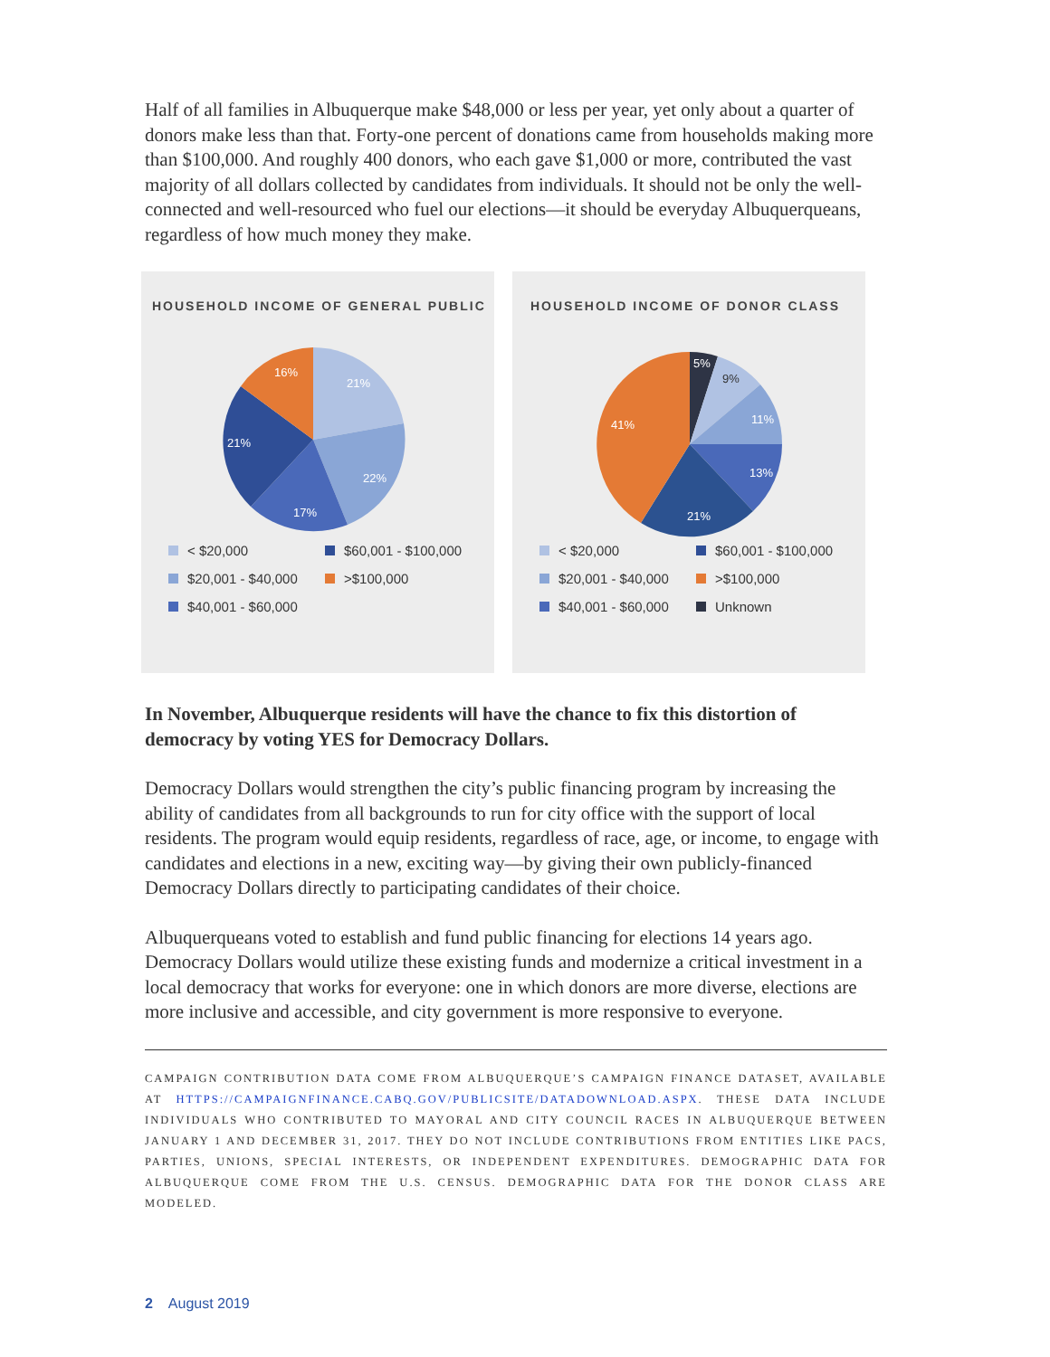Half of all families in Albuquerque make $48,000 or less per year, yet only about a quarter of donors make less than that. Forty-one percent of donations came from households making more than $100,000. And roughly 400 donors, who each gave $1,000 or more, contributed the vast majority of all dollars collected by candidates from individuals. It should not be only the well-connected and well-resourced who fuel our elections—it should be everyday Albuquerqueans, regardless of how much money they make.
HOUSEHOLD INCOME OF GENERAL PUBLIC
21%
22%
17%
21%
16%
< $20,000 $60,001 - $100,000 $20,001 - $40,000 >$100,000 $40,001 - $60,000
HOUSEHOLD INCOME OF DONOR CLASS
5%
9%
11%
13%
21%
41%
< $20,000 $60,001 - $100,000 $20,001 - $40,000 >$100,000 $40,001 - $60,000 Unknown
In November, Albuquerque residents will have the chance to fix this distortion of democracy by voting YES for Democracy Dollars.
Democracy Dollars would strengthen the city’s public financing program by increasing the ability of candidates from all backgrounds to run for city office with the support of local residents. The program would equip residents, regardless of race, age, or income, to engage with candidates and elections in a new, exciting way—by giving their own publicly-financed Democracy Dollars directly to participating candidates of their choice.
Albuquerqueans voted to establish and fund public financing for elections 14 years ago. Democracy Dollars would utilize these existing funds and modernize a critical investment in a local democracy that works for everyone: one in which donors are more diverse, elections are more inclusive and accessible, and city government is more responsive to everyone.
CAMPAIGN CONTRIBUTION DATA COME FROM ALBUQUERQUE’S CAMPAIGN FINANCE DATASET, AVAILABLE AT HTTPS://CAMPAIGNFINANCE.CABQ.GOV/PUBLICSITE/DATADOWNLOAD.ASPX. THESE DATA INCLUDE INDIVIDUALS WHO CONTRIBUTED TO MAYORAL AND CITY COUNCIL RACES IN ALBUQUERQUE BETWEEN JANUARY 1 AND DECEMBER 31, 2017. THEY DO NOT INCLUDE CONTRIBUTIONS FROM ENTITIES LIKE PACS, PARTIES, UNIONS, SPECIAL INTERESTS, OR INDEPENDENT EXPENDITURES. DEMOGRAPHIC DATA FOR ALBUQUERQUE COME FROM THE U.S. CENSUS. DEMOGRAPHIC DATA FOR THE DONOR CLASS ARE MODELED.
2 August 2019